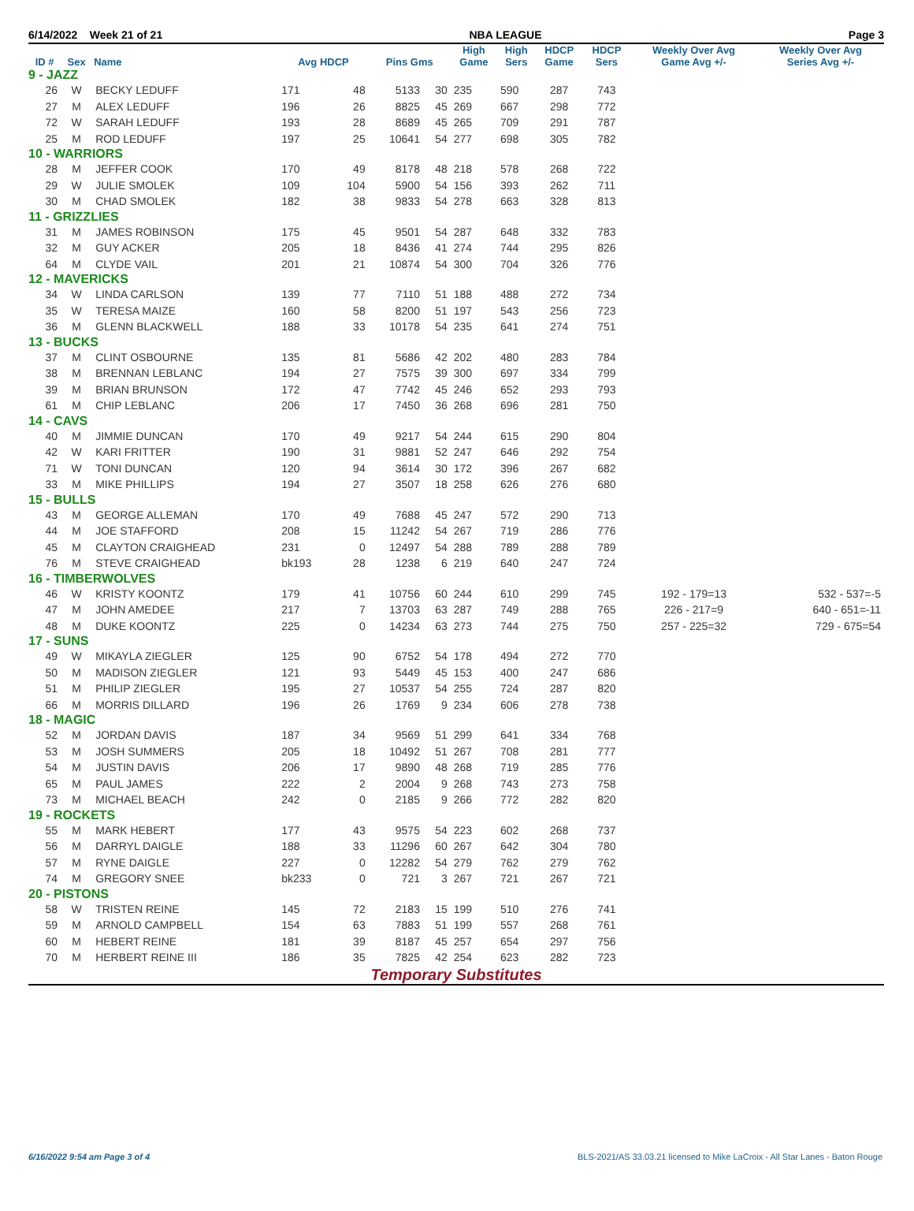6/14/2022 Week 21 of 21 NBA LEAGUE Page 3
| ID # | Sex | Name | Avg HDCP | | Pins Gms | | High Game | High Sers | HDCP Game | HDCP Sers | Weekly Over Avg Game Avg +/- | Weekly Over Avg Series Avg +/- |
| --- | --- | --- | --- | --- | --- | --- | --- | --- | --- | --- | --- | --- |
| 9 - JAZZ | | | | | | | | | | | | |
| 26 | W | BECKY LEDUFF | 171 | 48 | 5133 | 30 | 235 | 590 | 287 | 743 | | |
| 27 | M | ALEX LEDUFF | 196 | 26 | 8825 | 45 | 269 | 667 | 298 | 772 | | |
| 72 | W | SARAH LEDUFF | 193 | 28 | 8689 | 45 | 265 | 709 | 291 | 787 | | |
| 25 | M | ROD LEDUFF | 197 | 25 | 10641 | 54 | 277 | 698 | 305 | 782 | | |
| 10 - WARRIORS | | | | | | | | | | | | |
| 28 | M | JEFFER COOK | 170 | 49 | 8178 | 48 | 218 | 578 | 268 | 722 | | |
| 29 | W | JULIE SMOLEK | 109 | 104 | 5900 | 54 | 156 | 393 | 262 | 711 | | |
| 30 | M | CHAD SMOLEK | 182 | 38 | 9833 | 54 | 278 | 663 | 328 | 813 | | |
| 11 - GRIZZLIES | | | | | | | | | | | | |
| 31 | M | JAMES ROBINSON | 175 | 45 | 9501 | 54 | 287 | 648 | 332 | 783 | | |
| 32 | M | GUY ACKER | 205 | 18 | 8436 | 41 | 274 | 744 | 295 | 826 | | |
| 64 | M | CLYDE VAIL | 201 | 21 | 10874 | 54 | 300 | 704 | 326 | 776 | | |
| 12 - MAVERICKS | | | | | | | | | | | | |
| 34 | W | LINDA CARLSON | 139 | 77 | 7110 | 51 | 188 | 488 | 272 | 734 | | |
| 35 | W | TERESA MAIZE | 160 | 58 | 8200 | 51 | 197 | 543 | 256 | 723 | | |
| 36 | M | GLENN BLACKWELL | 188 | 33 | 10178 | 54 | 235 | 641 | 274 | 751 | | |
| 13 - BUCKS | | | | | | | | | | | | |
| 37 | M | CLINT OSBOURNE | 135 | 81 | 5686 | 42 | 202 | 480 | 283 | 784 | | |
| 38 | M | BRENNAN LEBLANC | 194 | 27 | 7575 | 39 | 300 | 697 | 334 | 799 | | |
| 39 | M | BRIAN BRUNSON | 172 | 47 | 7742 | 45 | 246 | 652 | 293 | 793 | | |
| 61 | M | CHIP LEBLANC | 206 | 17 | 7450 | 36 | 268 | 696 | 281 | 750 | | |
| 14 - CAVS | | | | | | | | | | | | |
| 40 | M | JIMMIE DUNCAN | 170 | 49 | 9217 | 54 | 244 | 615 | 290 | 804 | | |
| 42 | W | KARI FRITTER | 190 | 31 | 9881 | 52 | 247 | 646 | 292 | 754 | | |
| 71 | W | TONI DUNCAN | 120 | 94 | 3614 | 30 | 172 | 396 | 267 | 682 | | |
| 33 | M | MIKE PHILLIPS | 194 | 27 | 3507 | 18 | 258 | 626 | 276 | 680 | | |
| 15 - BULLS | | | | | | | | | | | | |
| 43 | M | GEORGE ALLEMAN | 170 | 49 | 7688 | 45 | 247 | 572 | 290 | 713 | | |
| 44 | M | JOE STAFFORD | 208 | 15 | 11242 | 54 | 267 | 719 | 286 | 776 | | |
| 45 | M | CLAYTON CRAIGHEAD | 231 | 0 | 12497 | 54 | 288 | 789 | 288 | 789 | | |
| 76 | M | STEVE CRAIGHEAD | bk193 | 28 | 1238 | 6 | 219 | 640 | 247 | 724 | | |
| 16 - TIMBERWOLVES | | | | | | | | | | | | |
| 46 | W | KRISTY KOONTZ | 179 | 41 | 10756 | 60 | 244 | 610 | 299 | 745 | 192 - 179=13 | 532 - 537=-5 |
| 47 | M | JOHN AMEDEE | 217 | 7 | 13703 | 63 | 287 | 749 | 288 | 765 | 226 - 217=9 | 640 - 651=-11 |
| 48 | M | DUKE KOONTZ | 225 | 0 | 14234 | 63 | 273 | 744 | 275 | 750 | 257 - 225=32 | 729 - 675=54 |
| 17 - SUNS | | | | | | | | | | | | |
| 49 | W | MIKAYLA ZIEGLER | 125 | 90 | 6752 | 54 | 178 | 494 | 272 | 770 | | |
| 50 | M | MADISON ZIEGLER | 121 | 93 | 5449 | 45 | 153 | 400 | 247 | 686 | | |
| 51 | M | PHILIP ZIEGLER | 195 | 27 | 10537 | 54 | 255 | 724 | 287 | 820 | | |
| 66 | M | MORRIS DILLARD | 196 | 26 | 1769 | 9 | 234 | 606 | 278 | 738 | | |
| 18 - MAGIC | | | | | | | | | | | | |
| 52 | M | JORDAN DAVIS | 187 | 34 | 9569 | 51 | 299 | 641 | 334 | 768 | | |
| 53 | M | JOSH SUMMERS | 205 | 18 | 10492 | 51 | 267 | 708 | 281 | 777 | | |
| 54 | M | JUSTIN DAVIS | 206 | 17 | 9890 | 48 | 268 | 719 | 285 | 776 | | |
| 65 | M | PAUL JAMES | 222 | 2 | 2004 | 9 | 268 | 743 | 273 | 758 | | |
| 73 | M | MICHAEL BEACH | 242 | 0 | 2185 | 9 | 266 | 772 | 282 | 820 | | |
| 19 - ROCKETS | | | | | | | | | | | | |
| 55 | M | MARK HEBERT | 177 | 43 | 9575 | 54 | 223 | 602 | 268 | 737 | | |
| 56 | M | DARRYL DAIGLE | 188 | 33 | 11296 | 60 | 267 | 642 | 304 | 780 | | |
| 57 | M | RYNE DAIGLE | 227 | 0 | 12282 | 54 | 279 | 762 | 279 | 762 | | |
| 74 | M | GREGORY SNEE | bk233 | 0 | 721 | 3 | 267 | 721 | 267 | 721 | | |
| 20 - PISTONS | | | | | | | | | | | | |
| 58 | W | TRISTEN REINE | 145 | 72 | 2183 | 15 | 199 | 510 | 276 | 741 | | |
| 59 | M | ARNOLD CAMPBELL | 154 | 63 | 7883 | 51 | 199 | 557 | 268 | 761 | | |
| 60 | M | HEBERT REINE | 181 | 39 | 8187 | 45 | 257 | 654 | 297 | 756 | | |
| 70 | M | HERBERT REINE III | 186 | 35 | 7825 | 42 | 254 | 623 | 282 | 723 | | |
Temporary Substitutes
6/16/2022 9:54 am Page 3 of 4 BLS-2021/AS 33.03.21 licensed to Mike LaCroix - All Star Lanes - Baton Rouge